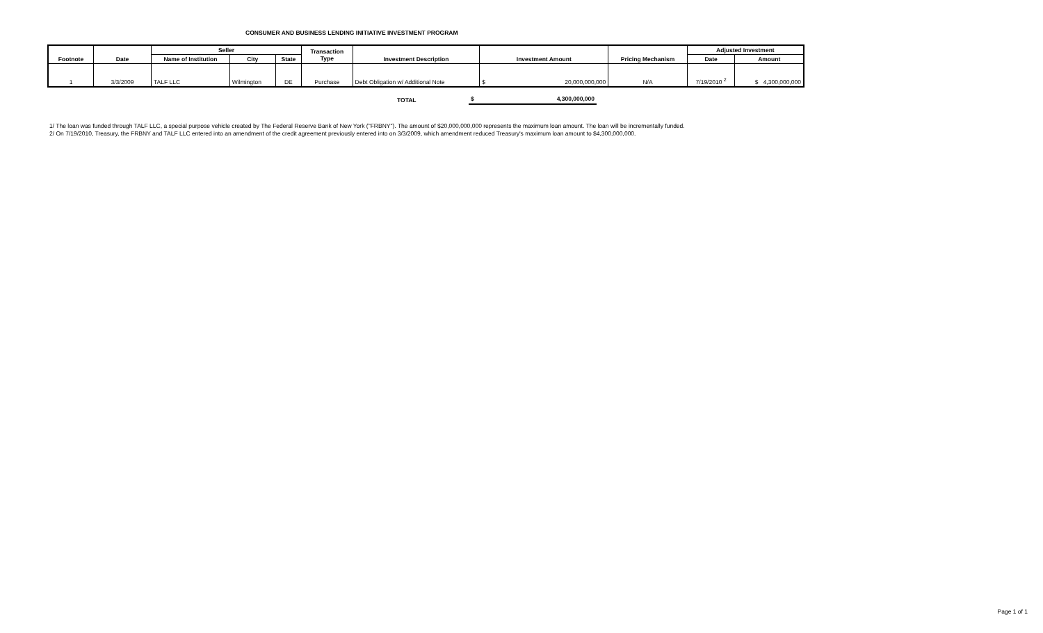CONSUMER AND BUSINESS LENDING INITIATIVE INVESTMENT PROGRAM
| Footnote | Date | Seller | | | Transaction Type | Investment Description | Investment Amount | Pricing Mechanism | Adjusted Investment | |
| --- | --- | --- | --- | --- | --- | --- | --- | --- | --- | --- |
| | | Name of Institution | City | State | | | | | Date | Amount |
| 1 | 3/3/2009 | TALF LLC | Wilmington | DE | Purchase | Debt Obligation w/ Additional Note | $ 20,000,000,000 | N/A | 7/19/2010 <sup>2</sup> | $ 4,300,000,000 |
| TOTAL | $ 4,300,000,000 |
1/ The loan was funded through TALF LLC, a special purpose vehicle created by The Federal Reserve Bank of New York ("FRBNY"). The amount of $20,000,000,000 represents the maximum loan amount. The loan will be incrementally funded.
2/ On 7/19/2010, Treasury, the FRBNY and TALF LLC entered into an amendment of the credit agreement previously entered into on 3/3/2009, which amendment reduced Treasury's maximum loan amount to $4,300,000,000.
Page 1 of 1